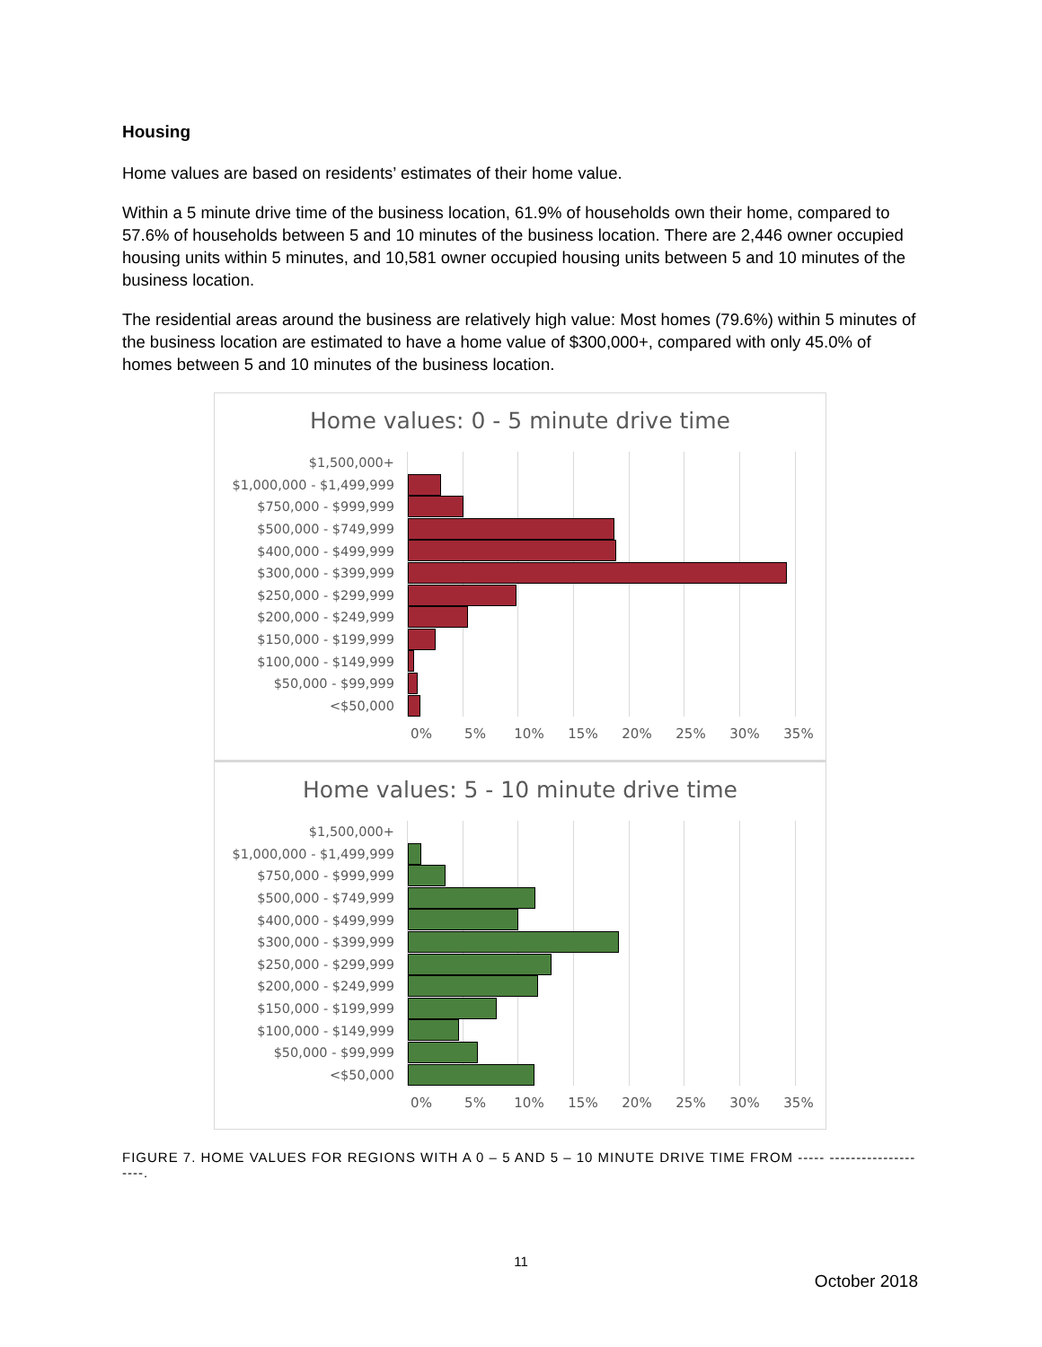Housing
Home values are based on residents’ estimates of their home value.
Within a 5 minute drive time of the business location, 61.9% of households own their home, compared to 57.6% of households between 5 and 10 minutes of the business location. There are 2,446 owner occupied housing units within 5 minutes, and 10,581 owner occupied housing units between 5 and 10 minutes of the business location.
The residential areas around the business are relatively high value: Most homes (79.6%) within 5 minutes of the business location are estimated to have a home value of $300,000+, compared with only 45.0% of homes between 5 and 10 minutes of the business location.
Home values: 0 - 5 minute drive time
$1,500,000+
$1,000,000 - $1,499,999
$750,000 - $999,999
$500,000 - $749,999
$400,000 - $499,999
$300,000 - $399,999
$250,000 - $299,999
$200,000 - $249,999
$150,000 - $199,999
$100,000 - $149,999
$50,000 - $99,999
<$50,000
0% 5% 10% 15% 20% 25% 30% 35%
Home values: 5 - 10 minute drive time
$1,500,000+
$1,000,000 - $1,499,999
$750,000 - $999,999
$500,000 - $749,999
$400,000 - $499,999
$300,000 - $399,999
$250,000 - $299,999
$200,000 - $249,999
$150,000 - $199,999
$100,000 - $149,999
$50,000 - $99,999
<$50,000
0% 5% 10% 15% 20% 25% 30% 35%
FIGURE 7. HOME VALUES FOR REGIONS WITH A 0 – 5 AND 5 – 10 MINUTE DRIVE TIME FROM ----- --------------------.
11
October 2018